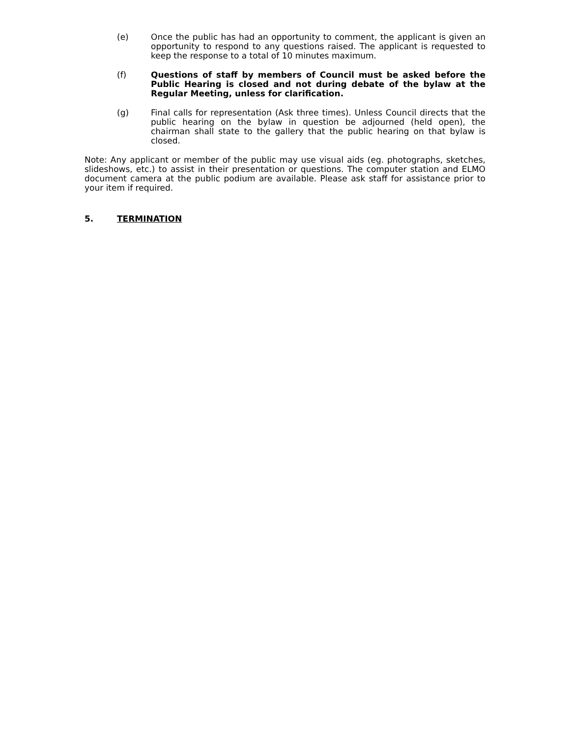(e) Once the public has had an opportunity to comment, the applicant is given an opportunity to respond to any questions raised. The applicant is requested to keep the response to a total of 10 minutes maximum.
(f) Questions of staff by members of Council must be asked before the Public Hearing is closed and not during debate of the bylaw at the Regular Meeting, unless for clarification.
(g) Final calls for representation (Ask three times). Unless Council directs that the public hearing on the bylaw in question be adjourned (held open), the chairman shall state to the gallery that the public hearing on that bylaw is closed.
Note: Any applicant or member of the public may use visual aids (eg. photographs, sketches, slideshows, etc.) to assist in their presentation or questions. The computer station and ELMO document camera at the public podium are available. Please ask staff for assistance prior to your item if required.
5. TERMINATION